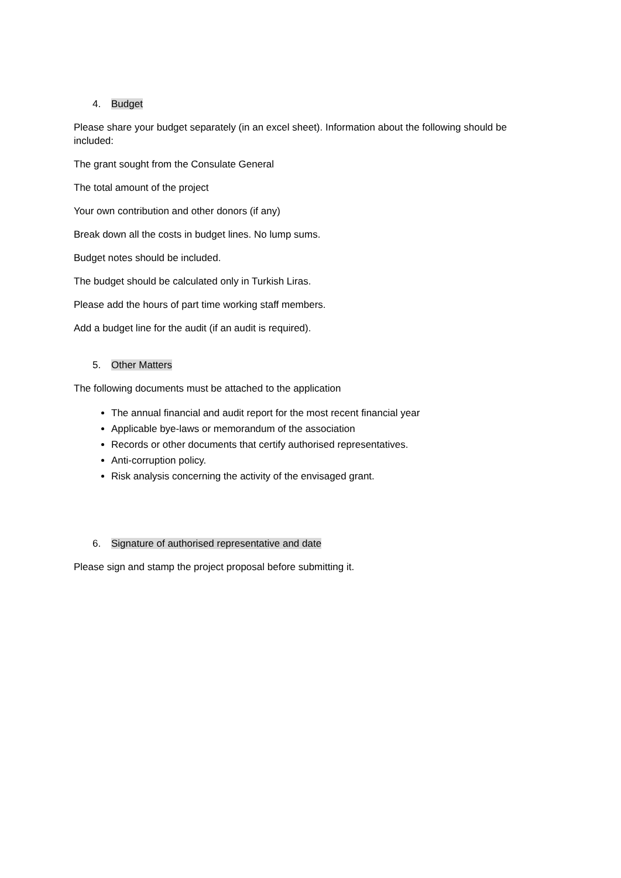4. Budget
Please share your budget separately (in an excel sheet). Information about the following should be included:
The grant sought from the Consulate General
The total amount of the project
Your own contribution and other donors (if any)
Break down all the costs in budget lines. No lump sums.
Budget notes should be included.
The budget should be calculated only in Turkish Liras.
Please add the hours of part time working staff members.
Add a budget line for the audit (if an audit is required).
5. Other Matters
The following documents must be attached to the application
The annual financial and audit report for the most recent financial year
Applicable bye-laws or memorandum of the association
Records or other documents that certify authorised representatives.
Anti-corruption policy.
Risk analysis concerning the activity of the envisaged grant.
6. Signature of authorised representative and date
Please sign and stamp the project proposal before submitting it.